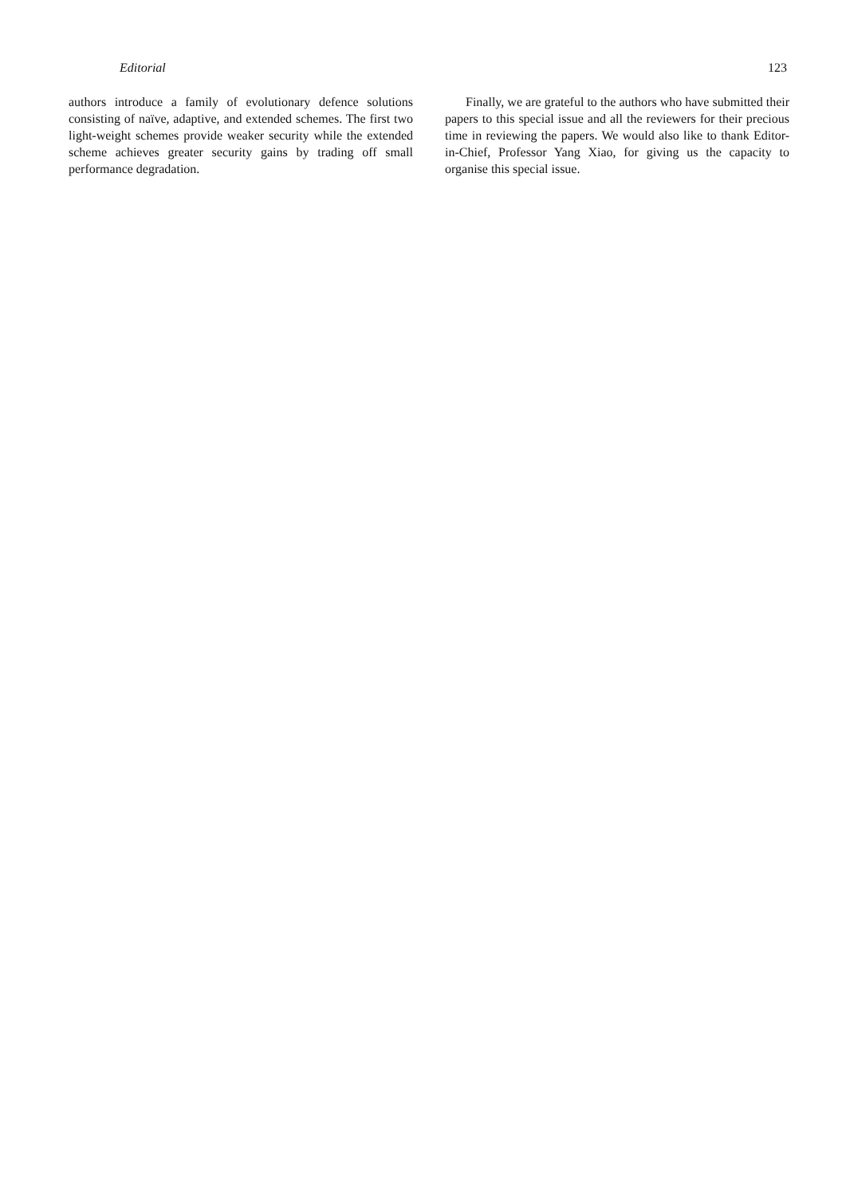Editorial 123
authors introduce a family of evolutionary defence solutions consisting of naïve, adaptive, and extended schemes. The first two light-weight schemes provide weaker security while the extended scheme achieves greater security gains by trading off small performance degradation.
Finally, we are grateful to the authors who have submitted their papers to this special issue and all the reviewers for their precious time in reviewing the papers. We would also like to thank Editor-in-Chief, Professor Yang Xiao, for giving us the capacity to organise this special issue.